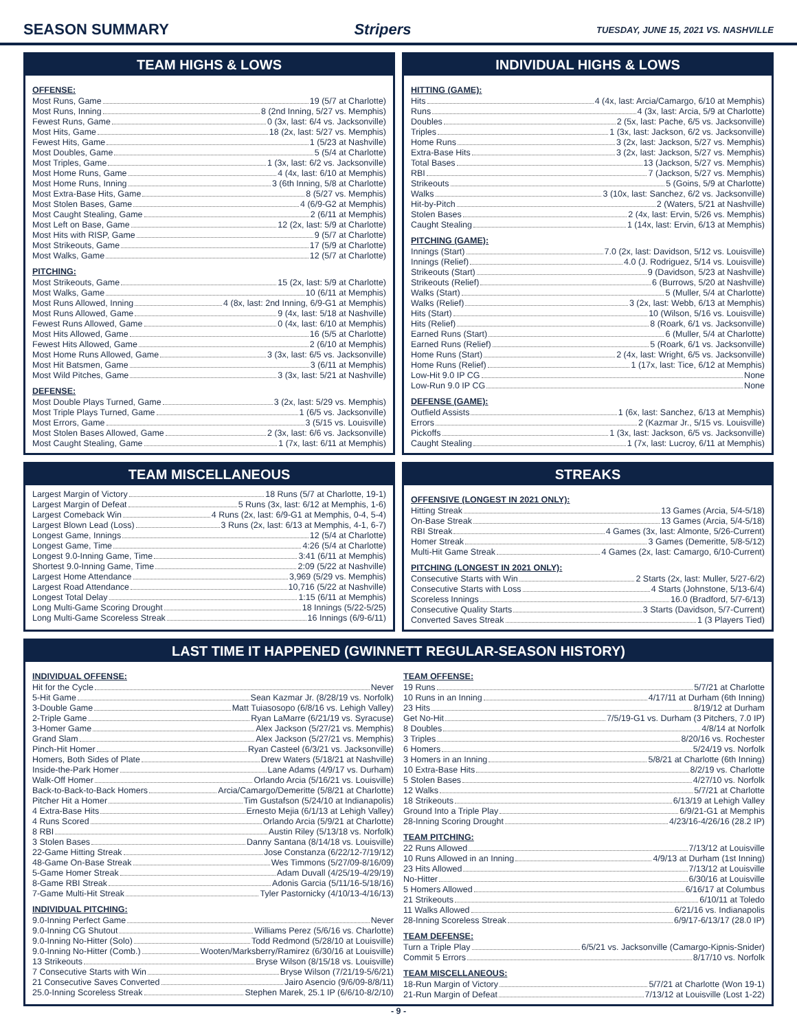SEASON SUMMARY Stripers TUESDAY, JUNE 15, 2021 VS. NASHVILLE
TEAM HIGHS & LOWS
OFFENSE:
Most Runs, Game 19 (5/7 at Charlotte)
Most Runs, Inning 8 (2nd Inning, 5/27 vs. Memphis)
Fewest Runs, Game 0 (3x, last: 6/4 vs. Jacksonville)
Most Hits, Game 18 (2x, last: 5/27 vs. Memphis)
Fewest Hits, Game 1 (5/23 at Nashville)
Most Doubles, Game 5 (5/4 at Charlotte)
Most Triples, Game 1 (3x, last: 6/2 vs. Jacksonville)
Most Home Runs, Game 4 (4x, last: 6/10 at Memphis)
Most Home Runs, Inning 3 (6th Inning, 5/8 at Charlotte)
Most Extra-Base Hits, Game 8 (5/27 vs. Memphis)
Most Stolen Bases, Game 4 (6/9-G2 at Memphis)
Most Caught Stealing, Game 2 (6/11 at Memphis)
Most Left on Base, Game 12 (2x, last: 5/9 at Charlotte)
Most Hits with RISP, Game 9 (5/7 at Charlotte)
Most Strikeouts, Game 17 (5/9 at Charlotte)
Most Walks, Game 12 (5/7 at Charlotte)
PITCHING:
Most Strikeouts, Game 15 (2x, last: 5/9 at Charlotte)
Most Walks, Game 10 (6/11 at Memphis)
Most Runs Allowed, Inning 4 (8x, last: 2nd Inning, 6/9-G1 at Memphis)
Most Runs Allowed, Game 9 (4x, last: 5/18 at Nashville)
Fewest Runs Allowed, Game 0 (4x, last: 6/10 at Memphis)
Most Hits Allowed, Game 16 (5/5 at Charlotte)
Fewest Hits Allowed, Game 2 (6/10 at Memphis)
Most Home Runs Allowed, Game 3 (3x, last: 6/5 vs. Jacksonville)
Most Hit Batsmen, Game 3 (6/11 at Memphis)
Most Wild Pitches, Game 3 (3x, last: 5/21 at Nashville)
DEFENSE:
Most Double Plays Turned, Game 3 (2x, last: 5/29 vs. Memphis)
Most Triple Plays Turned, Game 1 (6/5 vs. Jacksonville)
Most Errors, Game 3 (5/15 vs. Louisville)
Most Stolen Bases Allowed, Game 2 (3x, last: 6/6 vs. Jacksonville)
Most Caught Stealing, Game 1 (7x, last: 6/11 at Memphis)
INDIVIDUAL HIGHS & LOWS
HITTING (GAME):
Hits 4 (4x, last: Arcia/Camargo, 6/10 at Memphis)
Runs 4 (3x, last: Arcia, 5/9 at Charlotte)
Doubles 2 (5x, last: Pache, 6/5 vs. Jacksonville)
Triples 1 (3x, last: Jackson, 6/2 vs. Jacksonville)
Home Runs 3 (2x, last: Jackson, 5/27 vs. Memphis)
Extra-Base Hits 3 (2x, last: Jackson, 5/27 vs. Memphis)
Total Bases 13 (Jackson, 5/27 vs. Memphis)
RBI 7 (Jackson, 5/27 vs. Memphis)
Strikeouts 5 (Goins, 5/9 at Charlotte)
Walks 3 (10x, last: Sanchez, 6/2 vs. Jacksonville)
Hit-by-Pitch 2 (Waters, 5/21 at Nashville)
Stolen Bases 2 (4x, last: Ervin, 5/26 vs. Memphis)
Caught Stealing 1 (14x, last: Ervin, 6/13 at Memphis)
PITCHING (GAME):
Innings (Start) 7.0 (2x, last: Davidson, 5/12 vs. Louisville)
Innings (Relief) 4.0 (J. Rodriguez, 5/14 vs. Louisville)
Strikeouts (Start) 9 (Davidson, 5/23 at Nashville)
Strikeouts (Relief) 6 (Burrows, 5/20 at Nashville)
Walks (Start) 5 (Muller, 5/4 at Charlotte)
Walks (Relief) 3 (2x, last: Webb, 6/13 at Memphis)
Hits (Start) 10 (Wilson, 5/16 vs. Louisville)
Hits (Relief) 8 (Roark, 6/1 vs. Jacksonville)
Earned Runs (Start) 6 (Muller, 5/4 at Charlotte)
Earned Runs (Relief) 5 (Roark, 6/1 vs. Jacksonville)
Home Runs (Start) 2 (4x, last: Wright, 6/5 vs. Jacksonville)
Home Runs (Relief) 1 (17x, last: Tice, 6/12 at Memphis)
Low-Hit 9.0 IP CG None
Low-Run 9.0 IP CG None
DEFENSE (GAME):
Outfield Assists 1 (6x, last: Sanchez, 6/13 at Memphis)
Errors 2 (Kazmar Jr., 5/15 vs. Louisville)
Pickoffs 1 (3x, last: Jackson, 6/5 vs. Jacksonville)
Caught Stealing 1 (7x, last: Lucroy, 6/11 at Memphis)
TEAM MISCELLANEOUS
Largest Margin of Victory 18 Runs (5/7 at Charlotte, 19-1)
Largest Margin of Defeat 5 Runs (3x, last: 6/12 at Memphis, 1-6)
Largest Comeback Win 4 Runs (2x, last: 6/9-G1 at Memphis, 0-4, 5-4)
Largest Blown Lead (Loss) 3 Runs (2x, last: 6/13 at Memphis, 4-1, 6-7)
Longest Game, Innings 12 (5/4 at Charlotte)
Longest Game, Time 4:26 (5/4 at Charlotte)
Longest 9.0-Inning Game, Time 3:41 (6/11 at Memphis)
Shortest 9.0-Inning Game, Time 2:09 (5/22 at Nashville)
Largest Home Attendance 3,969 (5/29 vs. Memphis)
Largest Road Attendance 10,716 (5/22 at Nashville)
Longest Total Delay 1:15 (6/11 at Memphis)
Long Multi-Game Scoring Drought 18 Innings (5/22-5/25)
Long Multi-Game Scoreless Streak 16 Innings (6/9-6/11)
STREAKS
OFFENSIVE (LONGEST IN 2021 ONLY):
Hitting Streak 13 Games (Arcia, 5/4-5/18)
On-Base Streak 13 Games (Arcia, 5/4-5/18)
RBI Streak 4 Games (3x, last: Almonte, 5/26-Current)
Homer Streak 3 Games (Demeritte, 5/8-5/12)
Multi-Hit Game Streak 4 Games (2x, last: Camargo, 6/10-Current)
PITCHING (LONGEST IN 2021 ONLY):
Consecutive Starts with Win 2 Starts (2x, last: Muller, 5/27-6/2)
Consecutive Starts with Loss 4 Starts (Johnstone, 5/13-6/4)
Scoreless Innings 16.0 (Bradford, 5/7-6/13)
Consecutive Quality Starts 3 Starts (Davidson, 5/7-Current)
Converted Saves Streak 1 (3 Players Tied)
LAST TIME IT HAPPENED (GWINNETT REGULAR-SEASON HISTORY)
INDIVIDUAL OFFENSE:
Hit for the Cycle Never
5-Hit Game Sean Kazmar Jr. (8/28/19 vs. Norfolk)
3-Double Game Matt Tuiasosopo (6/8/16 vs. Lehigh Valley)
2-Triple Game Ryan LaMarre (6/21/19 vs. Syracuse)
3-Homer Game Alex Jackson (5/27/21 vs. Memphis)
Grand Slam Alex Jackson (5/27/21 vs. Memphis)
Pinch-Hit Homer Ryan Casteel (6/3/21 vs. Jacksonville)
Homers, Both Sides of Plate Drew Waters (5/18/21 at Nashville)
Inside-the-Park Homer Lane Adams (4/9/17 vs. Durham)
Walk-Off Homer Orlando Arcia (5/16/21 vs. Louisville)
Back-to-Back-to-Back Homers Arcia/Camargo/Demeritte (5/8/21 at Charlotte)
Pitcher Hit a Homer Tim Gustafson (5/24/10 at Indianapolis)
4 Extra-Base Hits Ernesto Mejia (6/1/13 at Lehigh Valley)
4 Runs Scored Orlando Arcia (5/9/21 at Charlotte)
8 RBI Austin Riley (5/13/18 vs. Norfolk)
3 Stolen Bases Danny Santana (8/14/18 vs. Louisville)
22-Game Hitting Streak Jose Constanza (6/22/12-7/19/12)
48-Game On-Base Streak Wes Timmons (5/27/09-8/16/09)
5-Game Homer Streak Adam Duvall (4/25/19-4/29/19)
8-Game RBI Streak Adonis Garcia (5/11/16-5/18/16)
7-Game Multi-Hit Streak Tyler Pastornicky (4/10/13-4/16/13)
INDIVIDUAL PITCHING:
9.0-Inning Perfect Game Never
9.0-Inning CG Shutout Williams Perez (5/6/16 vs. Charlotte)
9.0-Inning No-Hitter (Solo) Todd Redmond (5/28/10 at Louisville)
9.0-Inning No-Hitter (Comb.) Wooten/Marksberry/Ramirez (6/30/16 at Louisville)
13 Strikeouts Bryse Wilson (8/15/18 vs. Louisville)
7 Consecutive Starts with Win Bryse Wilson (7/21/19-5/6/21)
21 Consecutive Saves Converted Jairo Asencio (9/6/09-8/8/11)
25.0-Inning Scoreless Streak Stephen Marek, 25.1 IP (6/6/10-8/2/10)
TEAM OFFENSE:
19 Runs 5/7/21 at Charlotte
10 Runs in an Inning 4/17/11 at Durham (6th Inning)
23 Hits 8/19/12 at Durham
Get No-Hit 7/5/19-G1 vs. Durham (3 Pitchers, 7.0 IP)
8 Doubles 4/8/14 at Norfolk
3 Triples 8/20/16 vs. Rochester
6 Homers 5/24/19 vs. Norfolk
3 Homers in an Inning 5/8/21 at Charlotte (6th Inning)
10 Extra-Base Hits 8/2/19 vs. Charlotte
5 Stolen Bases 4/27/10 vs. Norfolk
12 Walks 5/7/21 at Charlotte
18 Strikeouts 6/13/19 at Lehigh Valley
Ground Into a Triple Play 6/9/21-G1 at Memphis
28-Inning Scoring Drought 4/23/16-4/26/16 (28.2 IP)
TEAM PITCHING:
22 Runs Allowed 7/13/12 at Louisville
10 Runs Allowed in an Inning 4/9/13 at Durham (1st Inning)
23 Hits Allowed 7/13/12 at Louisville
No-Hitter 6/30/16 at Louisville
5 Homers Allowed 6/16/17 at Columbus
21 Strikeouts 6/10/11 at Toledo
11 Walks Allowed 6/21/16 vs. Indianapolis
28-Inning Scoreless Streak 6/9/17-6/13/17 (28.0 IP)
TEAM DEFENSE:
Turn a Triple Play 6/5/21 vs. Jacksonville (Camargo-Kipnis-Snider)
Commit 5 Errors 8/17/10 vs. Norfolk
TEAM MISCELLANEOUS:
18-Run Margin of Victory 5/7/21 at Charlotte (Won 19-1)
21-Run Margin of Defeat 7/13/12 at Louisville (Lost 1-22)
- 9 -